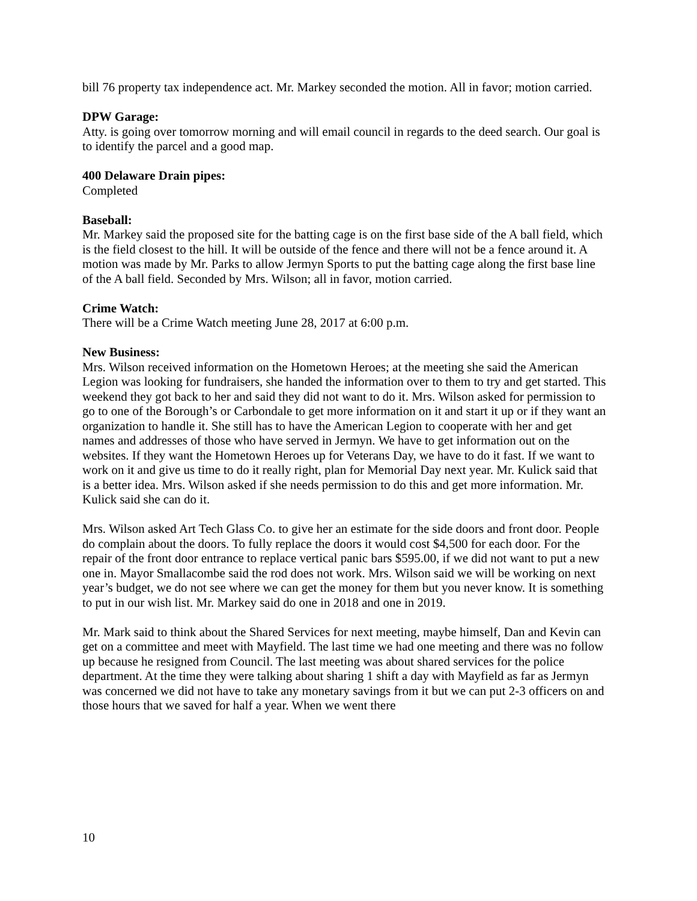bill 76 property tax independence act. Mr. Markey seconded the motion. All in favor; motion carried.
DPW Garage:
Atty. is going over tomorrow morning and will email council in regards to the deed search. Our goal is to identify the parcel and a good map.
400 Delaware Drain pipes:
Completed
Baseball:
Mr. Markey said the proposed site for the batting cage is on the first base side of the A ball field, which is the field closest to the hill. It will be outside of the fence and there will not be a fence around it. A motion was made by Mr. Parks to allow Jermyn Sports to put the batting cage along the first base line of the A ball field. Seconded by Mrs. Wilson; all in favor, motion carried.
Crime Watch:
There will be a Crime Watch meeting June 28, 2017 at 6:00 p.m.
New Business:
Mrs. Wilson received information on the Hometown Heroes; at the meeting she said the American Legion was looking for fundraisers, she handed the information over to them to try and get started. This weekend they got back to her and said they did not want to do it. Mrs. Wilson asked for permission to go to one of the Borough’s or Carbondale to get more information on it and start it up or if they want an organization to handle it. She still has to have the American Legion to cooperate with her and get names and addresses of those who have served in Jermyn. We have to get information out on the websites. If they want the Hometown Heroes up for Veterans Day, we have to do it fast. If we want to work on it and give us time to do it really right, plan for Memorial Day next year. Mr. Kulick said that is a better idea. Mrs. Wilson asked if she needs permission to do this and get more information. Mr. Kulick said she can do it.
Mrs. Wilson asked Art Tech Glass Co. to give her an estimate for the side doors and front door. People do complain about the doors. To fully replace the doors it would cost $4,500 for each door. For the repair of the front door entrance to replace vertical panic bars $595.00, if we did not want to put a new one in. Mayor Smallacombe said the rod does not work. Mrs. Wilson said we will be working on next year’s budget, we do not see where we can get the money for them but you never know. It is something to put in our wish list. Mr. Markey said do one in 2018 and one in 2019.
Mr. Mark said to think about the Shared Services for next meeting, maybe himself, Dan and Kevin can get on a committee and meet with Mayfield. The last time we had one meeting and there was no follow up because he resigned from Council. The last meeting was about shared services for the police department. At the time they were talking about sharing 1 shift a day with Mayfield as far as Jermyn was concerned we did not have to take any monetary savings from it but we can put 2-3 officers on and those hours that we saved for half a year. When we went there
10